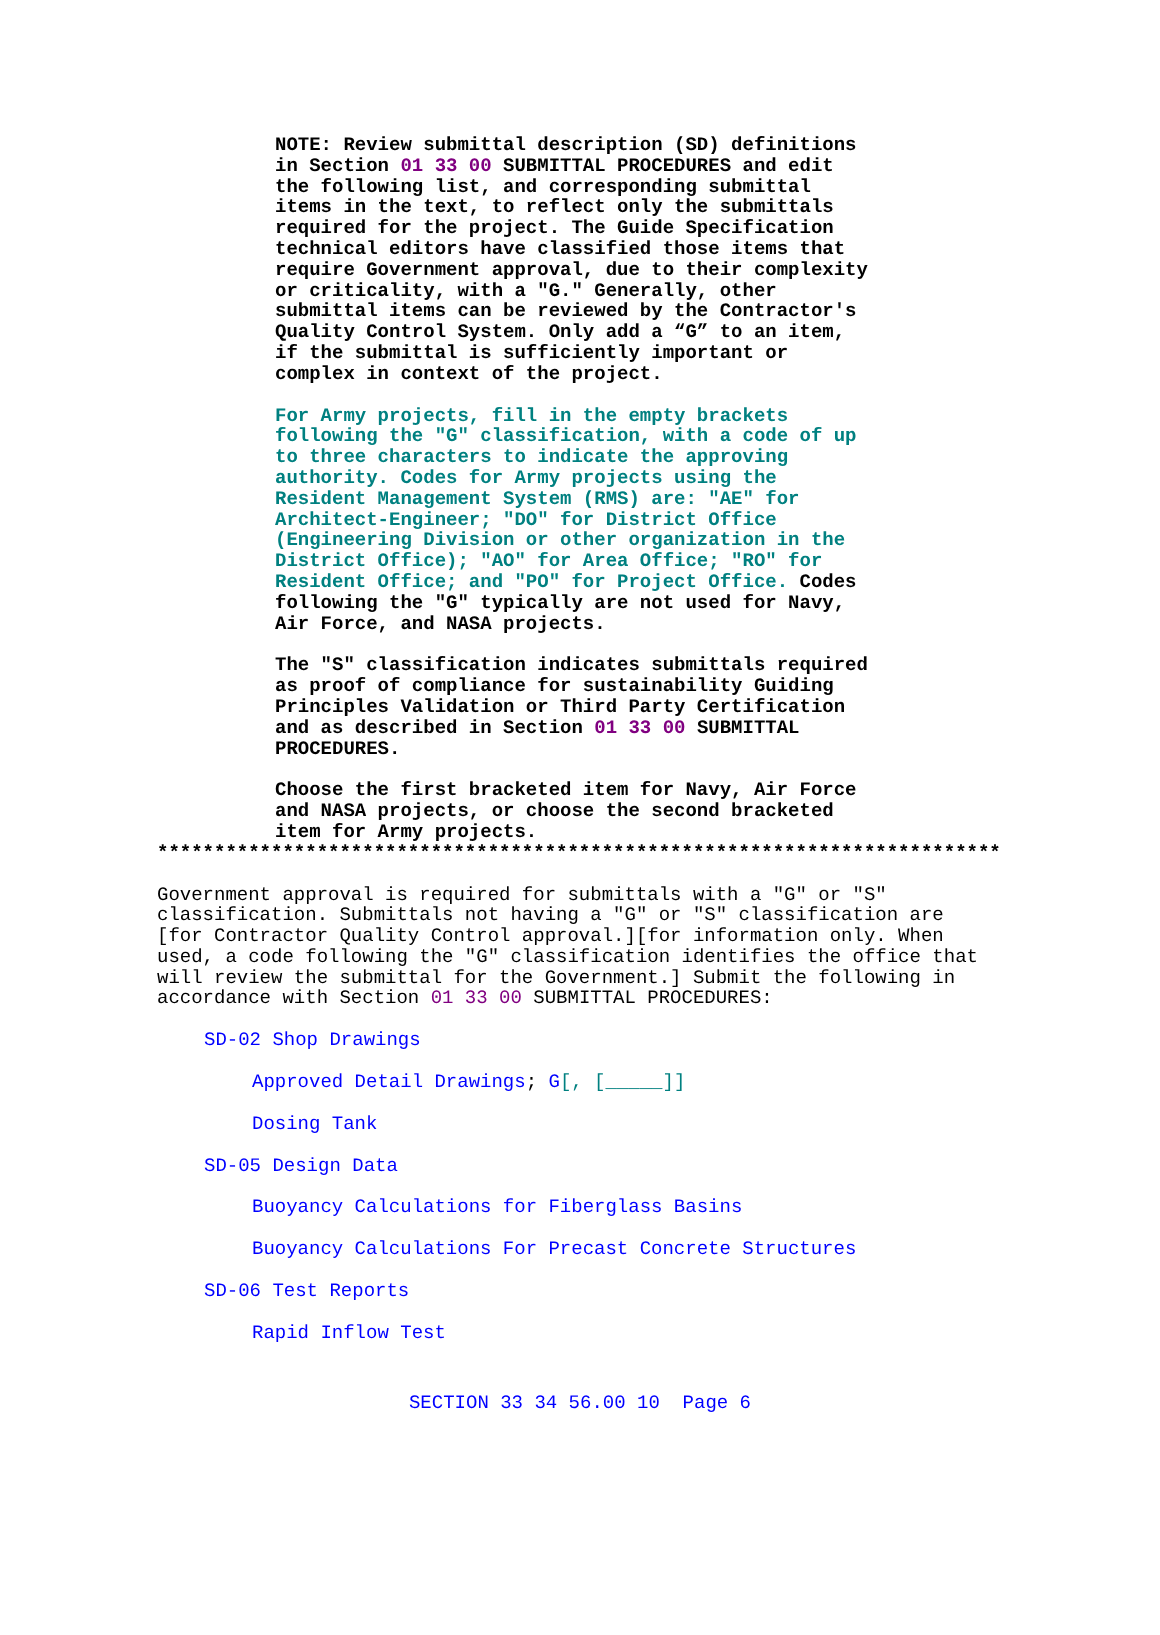NOTE: Review submittal description (SD) definitions in Section 01 33 00 SUBMITTAL PROCEDURES and edit the following list, and corresponding submittal items in the text, to reflect only the submittals required for the project. The Guide Specification technical editors have classified those items that require Government approval, due to their complexity or criticality, with a "G." Generally, other submittal items can be reviewed by the Contractor's Quality Control System. Only add a “G” to an item, if the submittal is sufficiently important or complex in context of the project.
For Army projects, fill in the empty brackets following the "G" classification, with a code of up to three characters to indicate the approving authority. Codes for Army projects using the Resident Management System (RMS) are: "AE" for Architect-Engineer; "DO" for District Office (Engineering Division or other organization in the District Office); "AO" for Area Office; "RO" for Resident Office; and "PO" for Project Office. Codes following the "G" typically are not used for Navy, Air Force, and NASA projects.
The "S" classification indicates submittals required as proof of compliance for sustainability Guiding Principles Validation or Third Party Certification and as described in Section 01 33 00 SUBMITTAL PROCEDURES.
Choose the first bracketed item for Navy, Air Force and NASA projects, or choose the second bracketed item for Army projects.
**************************************************************************
Government approval is required for submittals with a "G" or "S" classification. Submittals not having a "G" or "S" classification are [for Contractor Quality Control approval.][for information only. When used, a code following the "G" classification identifies the office that will review the submittal for the Government.] Submit the following in accordance with Section 01 33 00 SUBMITTAL PROCEDURES:
SD-02 Shop Drawings
Approved Detail Drawings; G[, [_____]]
Dosing Tank
SD-05 Design Data
Buoyancy Calculations for Fiberglass Basins
Buoyancy Calculations For Precast Concrete Structures
SD-06 Test Reports
Rapid Inflow Test
SECTION 33 34 56.00 10 Page 6